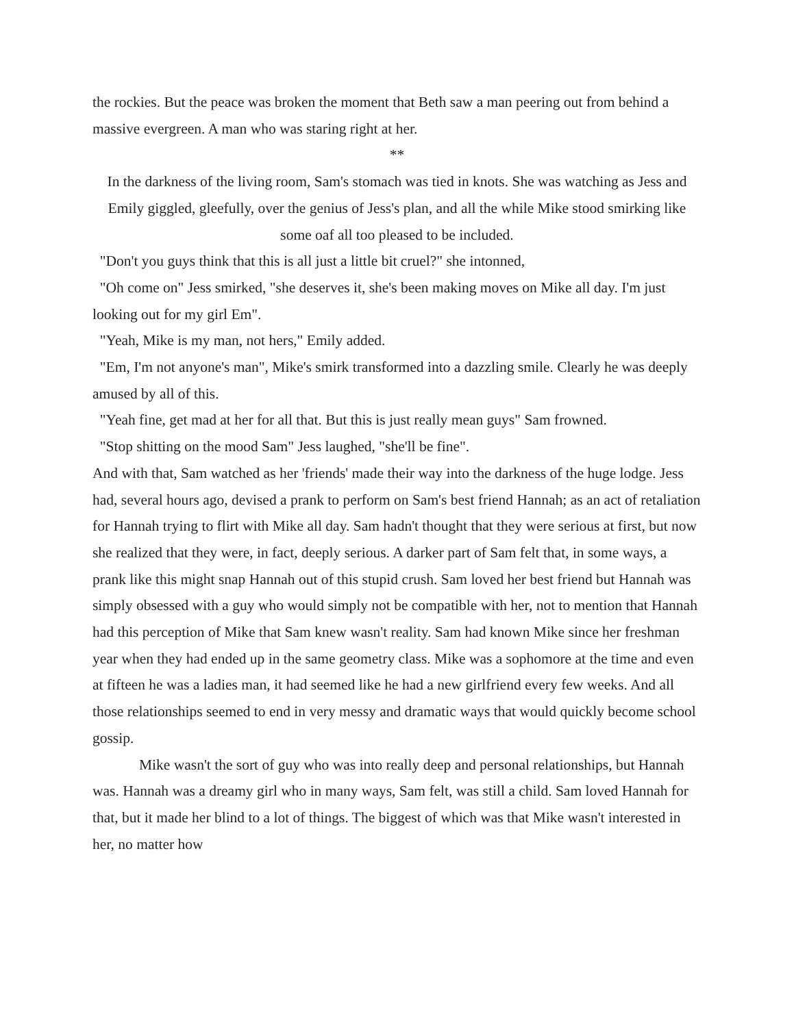the rockies. But the peace was broken the moment that Beth saw a man peering out from behind a massive evergreen. A man who was staring right at her.
**
In the darkness of the living room, Sam's stomach was tied in knots. She was watching as Jess and Emily giggled, gleefully, over the genius of Jess's plan, and all the while Mike stood smirking like some oaf all too pleased to be included.
"Don't you guys think that this is all just a little bit cruel?" she intonned,
"Oh come on" Jess smirked, "she deserves it, she's been making moves on Mike all day. I'm just looking out for my girl Em".
"Yeah, Mike is my man, not hers," Emily added.
"Em, I'm not anyone's man", Mike's smirk transformed into a dazzling smile. Clearly he was deeply amused by all of this.
"Yeah fine, get mad at her for all that. But this is just really mean guys" Sam frowned.
"Stop shitting on the mood Sam" Jess laughed, "she'll be fine".
And with that, Sam watched as her 'friends' made their way into the darkness of the huge lodge. Jess had, several hours ago, devised a prank to perform on Sam's best friend Hannah; as an act of retaliation for Hannah trying to flirt with Mike all day. Sam hadn't thought that they were serious at first, but now she realized that they were, in fact, deeply serious. A darker part of Sam felt that, in some ways, a prank like this might snap Hannah out of this stupid crush. Sam loved her best friend but Hannah was simply obsessed with a guy who would simply not be compatible with her, not to mention that Hannah had this perception of Mike that Sam knew wasn't reality. Sam had known Mike since her freshman year when they had ended up in the same geometry class. Mike was a sophomore at the time and even at fifteen he was a ladies man, it had seemed like he had a new girlfriend every few weeks. And all those relationships seemed to end in very messy and dramatic ways that would quickly become school gossip.
Mike wasn't the sort of guy who was into really deep and personal relationships, but Hannah was. Hannah was a dreamy girl who in many ways, Sam felt, was still a child. Sam loved Hannah for that, but it made her blind to a lot of things. The biggest of which was that Mike wasn't interested in her, no matter how